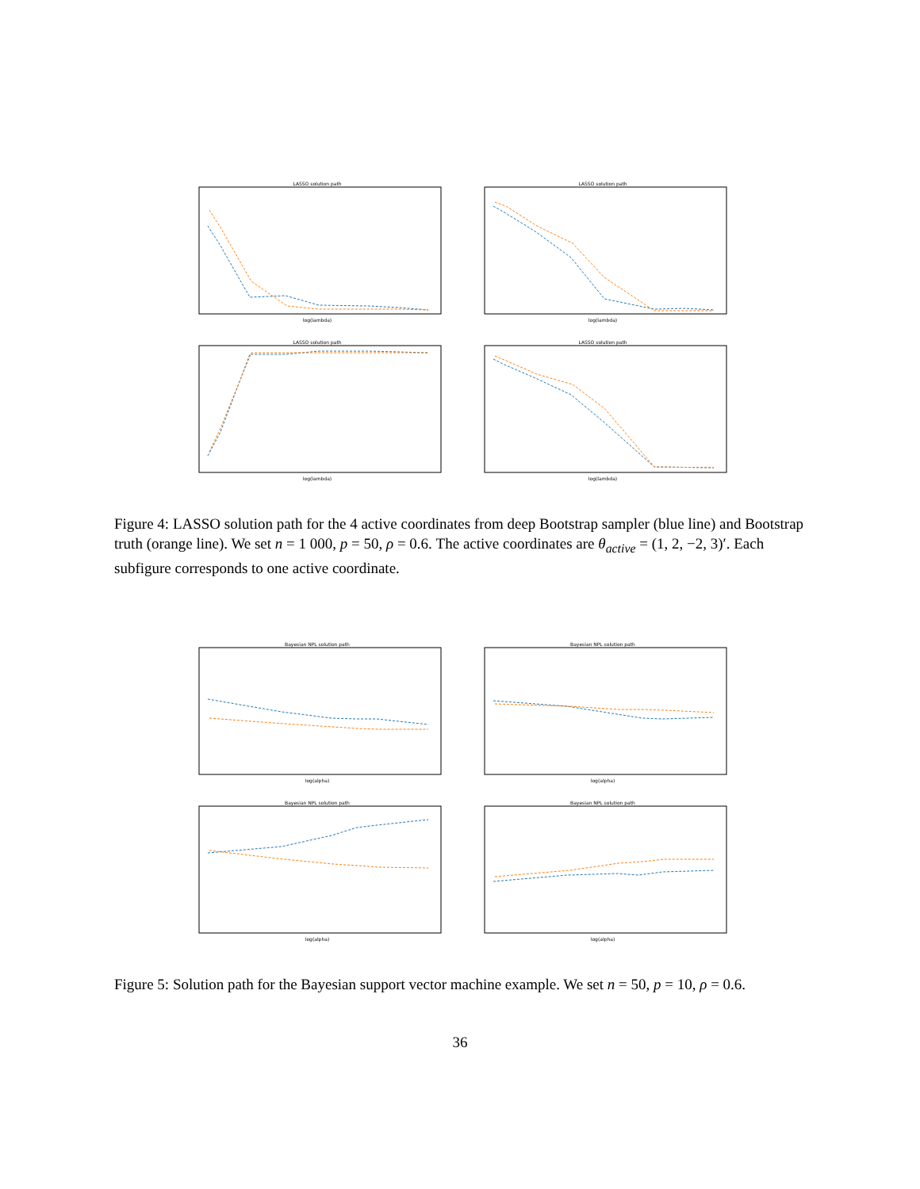LASSO solution path
log(lambda)
LASSO solution path
log(lambda)
LASSO solution path
log(lambda)
LASSO solution path
log(lambda)
Figure 4: LASSO solution path for the 4 active coordinates from deep Bootstrap sampler (blue line) and Bootstrap truth (orange line). We set n = 1 000, p = 50, ρ = 0.6. The active coordinates are θ<sub>active</sub> = (1, 2, −2, 3)′. Each subfigure corresponds to one active coordinate.
Bayesian NPL solution path
log(alpha)
Bayesian NPL solution path
log(alpha)
Bayesian NPL solution path
log(alpha)
Bayesian NPL solution path
log(alpha)
Figure 5: Solution path for the Bayesian support vector machine example. We set n = 50, p = 10, ρ = 0.6.
36